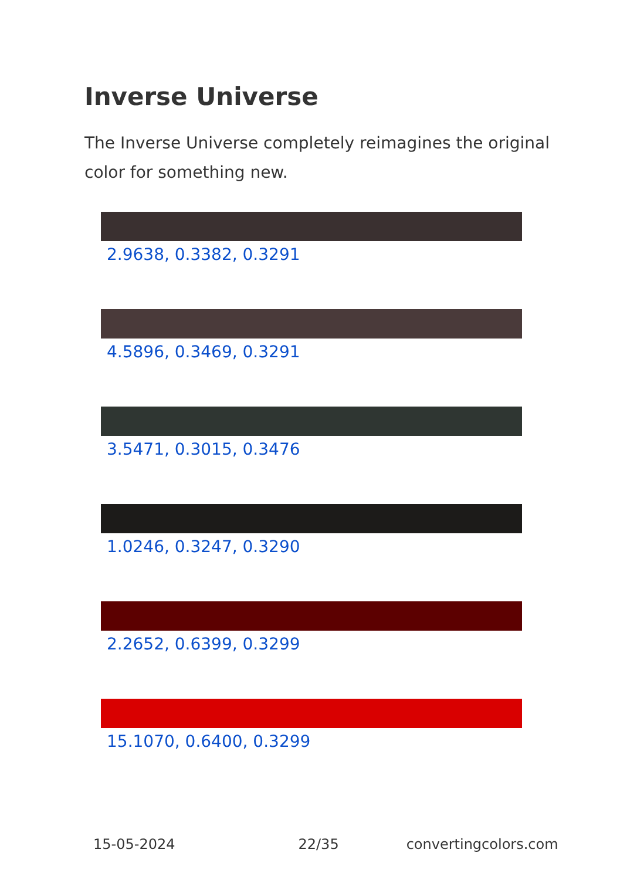Inverse Universe
The Inverse Universe completely reimagines the original color for something new.
2.9638, 0.3382, 0.3291
4.5896, 0.3469, 0.3291
3.5471, 0.3015, 0.3476
1.0246, 0.3247, 0.3290
2.2652, 0.6399, 0.3299
15.1070, 0.6400, 0.3299
15-05-2024 22/35 convertingcolors.com